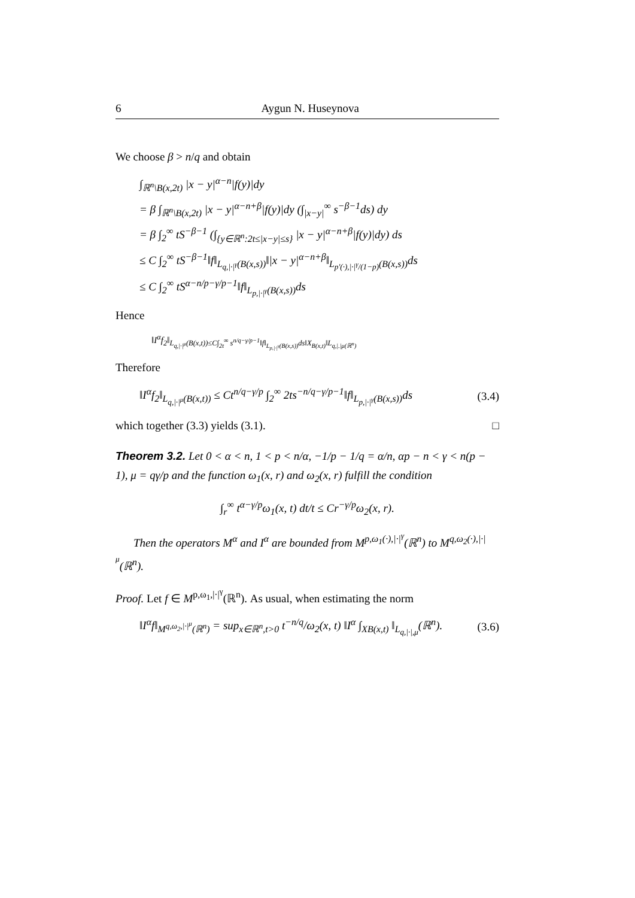6 Aygun N. Huseynova
We choose β > n/q and obtain
∫<sub>ℝ<sup>n</sup>\B(x,2t)</sub> |x − y|<sup>α−n</sup>|f(y)|dy
= β ∫<sub>ℝ<sup>n</sup>\B(x,2t)</sub> |x − y|<sup>α−n+β</sup>|f(y)|dy (∫<sub>|x−y|</sub><sup>∞</sup> s<sup>−β−1</sup>ds) dy
= β ∫<sub>2</sub><sup>∞</sup> tS<sup>−β−1</sup> (∫<sub>{y∈ℝ<sup>n</sup>:2t≤|x−y|≤s}</sub> |x − y|<sup>α−n+β</sup>|f(y)|dy) ds
≤ C ∫<sub>2</sub><sup>∞</sup> tS<sup>−β−1</sup>‖f‖<sub>L<sub>q,|·|<sup>γ</sup></sub>(B(x,s))</sub>‖|x − y|<sup>α−n+β</sup>‖<sub>L<sub>p′(·),|·|<sup>γ</sup>/(1−p)</sub>(B(x,s))</sub>ds
≤ C ∫<sub>2</sub><sup>∞</sup> tS<sup>α−n/p−γ/p−1</sup>‖f‖<sub>L<sub>p,|·|<sup>γ</sup></sub>(B(x,s))</sub>ds
Hence
‖I<sup>α</sup>f<sub>2</sub>‖<sub>L<sub>q,|·|<sup>μ</sup></sub>(B(x,t))≤C∫<sub>2t</sub><sup>∞</sup> s<sup>n/q−γ/p−1</sup>‖f‖<sub>L<sub>p,|·|<sup>γ</sup></sub>(B(x,s))</sub>ds‖X<sub>B(x,t)</sub>‖L<sub>q,|.|μ(ℝ<sup>n</sup>)</sub></sub>
Therefore
‖I<sup>α</sup>f<sub>2</sub>‖<sub>L<sub>q,|·|<sup>μ</sup></sub>(B(x,t))</sub> ≤ Ct<sup>n/q−γ/p</sup> ∫<sub>2</sub><sup>∞</sup> 2ts<sup>−n/q−γ/p−1</sup>‖f‖<sub>L<sub>p,|·|<sup>γ</sup></sub>(B(x,s))</sub>ds (3.4)
which together (3.3) yields (3.1). □
Theorem 3.2. Let 0 < α < n, 1 < p < n/α, −1/p − 1/q = α/n, αp − n < γ < n(p − 1), μ = qγ/p and the function ω<sub>1</sub>(x, r) and ω<sub>2</sub>(x, r) fulfill the condition
∫<sub>r</sub><sup>∞</sup> t<sup>α−γ/p</sup>ω<sub>1</sub>(x, t) dt/t ≤ Cr<sup>−γ/p</sup>ω<sub>2</sub>(x, r).
Then the operators M<sup>α</sup> and I<sup>α</sup> are bounded from M<sup>p,ω<sub>1</sub>(·),|·|<sup>γ</sup></sup>(ℝ<sup>n</sup>) to M<sup>q,ω<sub>2</sub>(·),|·|<sup>μ</sup></sup>(ℝ<sup>n</sup>).
Proof. Let f ∈ M<sup>p,ω<sub>1</sub>,|·|<sup>γ</sup></sup>(ℝ<sup>n</sup>). As usual, when estimating the norm
‖I<sup>α</sup>f‖<sub>M<sup>q,ω<sub>2</sub>,|·|<sup>μ</sup></sup>(ℝ<sup>n</sup>)</sub> = sup<sub>x∈ℝ<sup>n</sup>,t>0</sub> t<sup>−n/q</sup>/ω<sub>2</sub>(x, t) ‖I<sup>α</sup> ∫<sub>XB(x,t)</sub> ‖<sub>L<sub>q,|·|,μ</sub></sub>(ℝ<sup>n</sup>). (3.6)